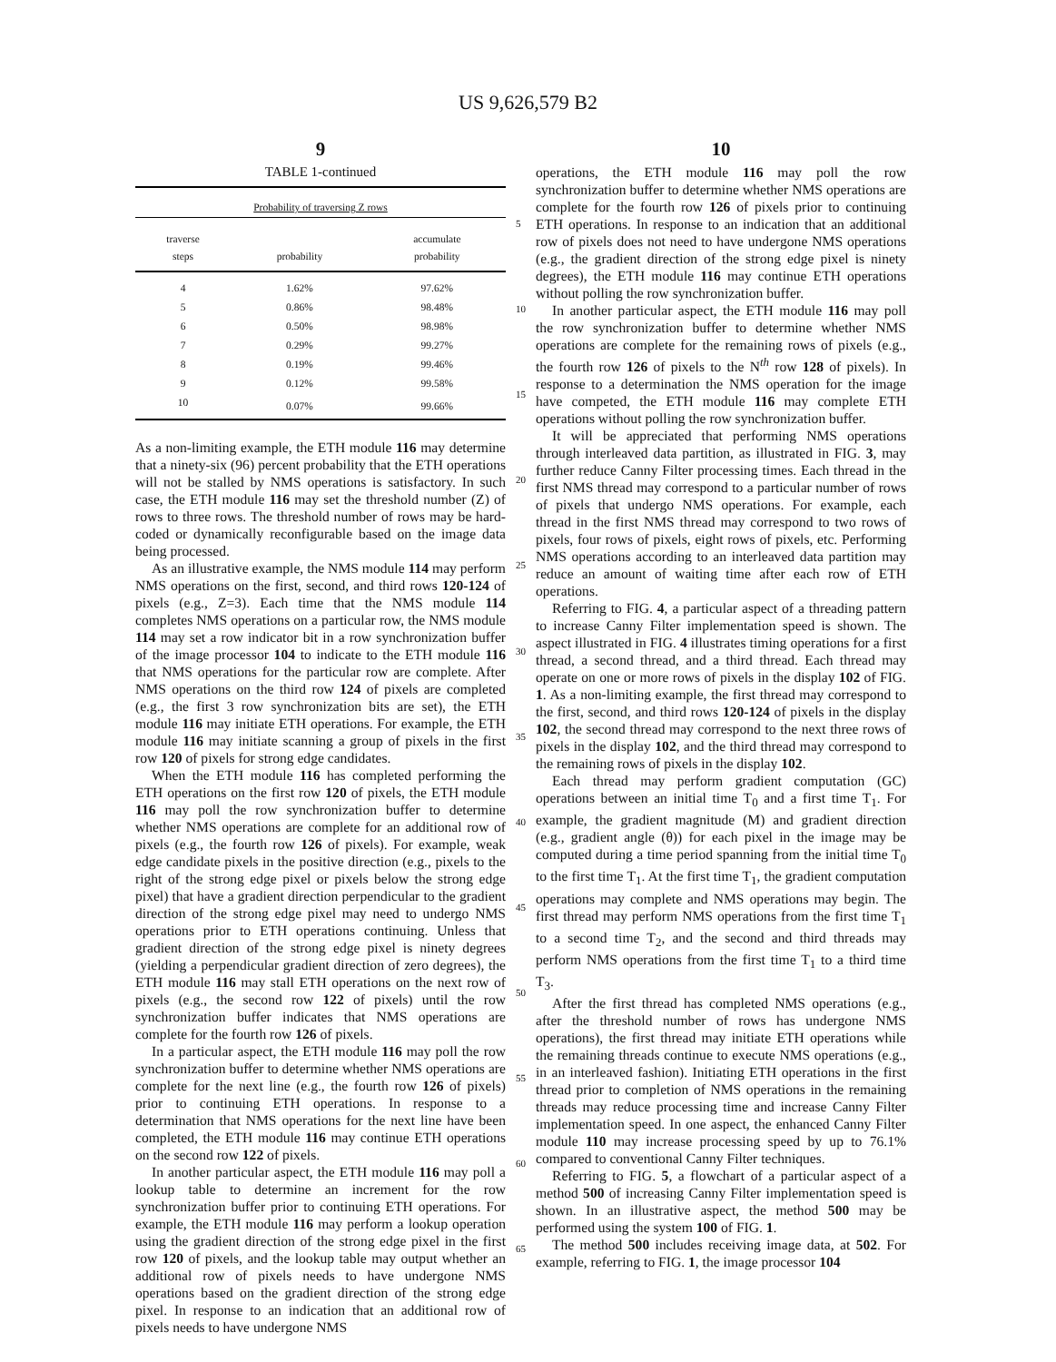US 9,626,579 B2
9
TABLE 1-continued
| Probability of traversing Z rows | | |
| --- | --- | --- |
| traverse steps | probability | accumulate probability |
| 4 | 1.62% | 97.62% |
| 5 | 0.86% | 98.48% |
| 6 | 0.50% | 98.98% |
| 7 | 0.29% | 99.27% |
| 8 | 0.19% | 99.46% |
| 9 | 0.12% | 99.58% |
| 10 | 0.07% | 99.66% |
As a non-limiting example, the ETH module 116 may determine that a ninety-six (96) percent probability that the ETH operations will not be stalled by NMS operations is satisfactory. In such case, the ETH module 116 may set the threshold number (Z) of rows to three rows. The threshold number of rows may be hard-coded or dynamically reconfigurable based on the image data being processed.
As an illustrative example, the NMS module 114 may perform NMS operations on the first, second, and third rows 120-124 of pixels (e.g., Z=3). Each time that the NMS module 114 completes NMS operations on a particular row, the NMS module 114 may set a row indicator bit in a row synchronization buffer of the image processor 104 to indicate to the ETH module 116 that NMS operations for the particular row are complete. After NMS operations on the third row 124 of pixels are completed (e.g., the first 3 row synchronization bits are set), the ETH module 116 may initiate ETH operations. For example, the ETH module 116 may initiate scanning a group of pixels in the first row 120 of pixels for strong edge candidates.
When the ETH module 116 has completed performing the ETH operations on the first row 120 of pixels, the ETH module 116 may poll the row synchronization buffer to determine whether NMS operations are complete for an additional row of pixels (e.g., the fourth row 126 of pixels). For example, weak edge candidate pixels in the positive direction (e.g., pixels to the right of the strong edge pixel or pixels below the strong edge pixel) that have a gradient direction perpendicular to the gradient direction of the strong edge pixel may need to undergo NMS operations prior to ETH operations continuing. Unless that gradient direction of the strong edge pixel is ninety degrees (yielding a perpendicular gradient direction of zero degrees), the ETH module 116 may stall ETH operations on the next row of pixels (e.g., the second row 122 of pixels) until the row synchronization buffer indicates that NMS operations are complete for the fourth row 126 of pixels.
In a particular aspect, the ETH module 116 may poll the row synchronization buffer to determine whether NMS operations are complete for the next line (e.g., the fourth row 126 of pixels) prior to continuing ETH operations. In response to a determination that NMS operations for the next line have been completed, the ETH module 116 may continue ETH operations on the second row 122 of pixels.
In another particular aspect, the ETH module 116 may poll a lookup table to determine an increment for the row synchronization buffer prior to continuing ETH operations. For example, the ETH module 116 may perform a lookup operation using the gradient direction of the strong edge pixel in the first row 120 of pixels, and the lookup table may output whether an additional row of pixels needs to have undergone NMS operations based on the gradient direction of the strong edge pixel. In response to an indication that an additional row of pixels needs to have undergone NMS
10
operations, the ETH module 116 may poll the row synchronization buffer to determine whether NMS operations are complete for the fourth row 126 of pixels prior to continuing ETH operations. In response to an indication that an additional row of pixels does not need to have undergone NMS operations (e.g., the gradient direction of the strong edge pixel is ninety degrees), the ETH module 116 may continue ETH operations without polling the row synchronization buffer.
In another particular aspect, the ETH module 116 may poll the row synchronization buffer to determine whether NMS operations are complete for the remaining rows of pixels (e.g., the fourth row 126 of pixels to the N<sup>th</sup> row 128 of pixels). In response to a determination the NMS operation for the image have competed, the ETH module 116 may complete ETH operations without polling the row synchronization buffer.
It will be appreciated that performing NMS operations through interleaved data partition, as illustrated in FIG. 3, may further reduce Canny Filter processing times. Each thread in the first NMS thread may correspond to a particular number of rows of pixels that undergo NMS operations. For example, each thread in the first NMS thread may correspond to two rows of pixels, four rows of pixels, eight rows of pixels, etc. Performing NMS operations according to an interleaved data partition may reduce an amount of waiting time after each row of ETH operations.
Referring to FIG. 4, a particular aspect of a threading pattern to increase Canny Filter implementation speed is shown. The aspect illustrated in FIG. 4 illustrates timing operations for a first thread, a second thread, and a third thread. Each thread may operate on one or more rows of pixels in the display 102 of FIG. 1. As a non-limiting example, the first thread may correspond to the first, second, and third rows 120-124 of pixels in the display 102, the second thread may correspond to the next three rows of pixels in the display 102, and the third thread may correspond to the remaining rows of pixels in the display 102.
Each thread may perform gradient computation (GC) operations between an initial time T<sub>0</sub> and a first time T<sub>1</sub>. For example, the gradient magnitude (M) and gradient direction (e.g., gradient angle (θ)) for each pixel in the image may be computed during a time period spanning from the initial time T<sub>0</sub> to the first time T<sub>1</sub>. At the first time T<sub>1</sub>, the gradient computation operations may complete and NMS operations may begin. The first thread may perform NMS operations from the first time T<sub>1</sub> to a second time T<sub>2</sub>, and the second and third threads may perform NMS operations from the first time T<sub>1</sub> to a third time T<sub>3</sub>.
After the first thread has completed NMS operations (e.g., after the threshold number of rows has undergone NMS operations), the first thread may initiate ETH operations while the remaining threads continue to execute NMS operations (e.g., in an interleaved fashion). Initiating ETH operations in the first thread prior to completion of NMS operations in the remaining threads may reduce processing time and increase Canny Filter implementation speed. In one aspect, the enhanced Canny Filter module 110 may increase processing speed by up to 76.1% compared to conventional Canny Filter techniques.
Referring to FIG. 5, a flowchart of a particular aspect of a method 500 of increasing Canny Filter implementation speed is shown. In an illustrative aspect, the method 500 may be performed using the system 100 of FIG. 1.
The method 500 includes receiving image data, at 502. For example, referring to FIG. 1, the image processor 104
5
10
15
20
25
30
35
40
45
50
55
60
65